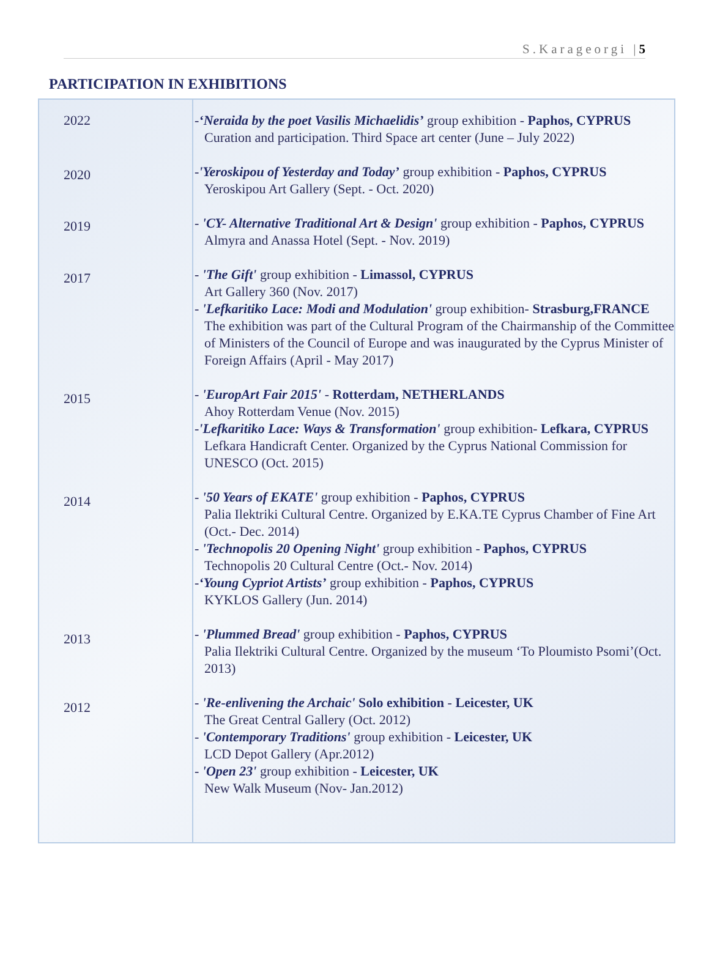S.Karageorgi |5
PARTICIPATION IN EXHIBITIONS
| 2022 2020 2019 2017 2015 2014 2013 2012 | - ‘Neraida by the poet Vasilis Michaelidis’ group exhibition - Paphos, CYPRUS Curation and participation. Third Space art center (June – July 2022) - 'Yeroskipou of Yesterday and Today’ group exhibition - Paphos, CYPRUS Yeroskipou Art Gallery (Sept. - Oct. 2020) - 'CY- Alternative Traditional Art & Design' group exhibition - Paphos, CYPRUS Almyra and Anassa Hotel (Sept. - Nov. 2019) - 'The Gift' group exhibition - Limassol, CYPRUS Art Gallery 360 (Nov. 2017) - 'Lefkaritiko Lace: Modi and Modulation' group exhibition- Strasburg,FRANCE The exhibition was part of the Cultural Program of the Chairmanship of the Committee of Ministers of the Council of Europe and was inaugurated by the Cyprus Minister of Foreign Affairs (April - May 2017) - 'EuropArt Fair 2015' - Rotterdam, NETHERLANDS Ahoy Rotterdam Venue (Nov. 2015) - 'Lefkaritiko Lace: Ways & Transformation' group exhibition- Lefkara, CYPRUS Lefkara Handicraft Center. Organized by the Cyprus National Commission for UNESCO (Oct. 2015) - '50 Years of EKATE' group exhibition - Paphos, CYPRUS Palia Ilektriki Cultural Centre. Organized by E.KA.TE Cyprus Chamber of Fine Art (Oct.- Dec. 2014) - 'Technopolis 20 Opening Night' group exhibition - Paphos, CYPRUS Technopolis 20 Cultural Centre (Oct.- Nov. 2014) - ‘Young Cypriot Artists’ group exhibition - Paphos, CYPRUS KYKLOS Gallery (Jun. 2014) - 'Plummed Bread' group exhibition - Paphos, CYPRUS Palia Ilektriki Cultural Centre. Organized by the museum ‘To Ploumisto Psomi’(Oct. 2013) - 'Re-enlivening the Archaic' Solo exhibition - Leicester, UK The Great Central Gallery (Oct. 2012) - 'Contemporary Traditions' group exhibition - Leicester, UK LCD Depot Gallery (Apr.2012) - 'Open 23' group exhibition - Leicester, UK New Walk Museum (Nov- Jan.2012) |